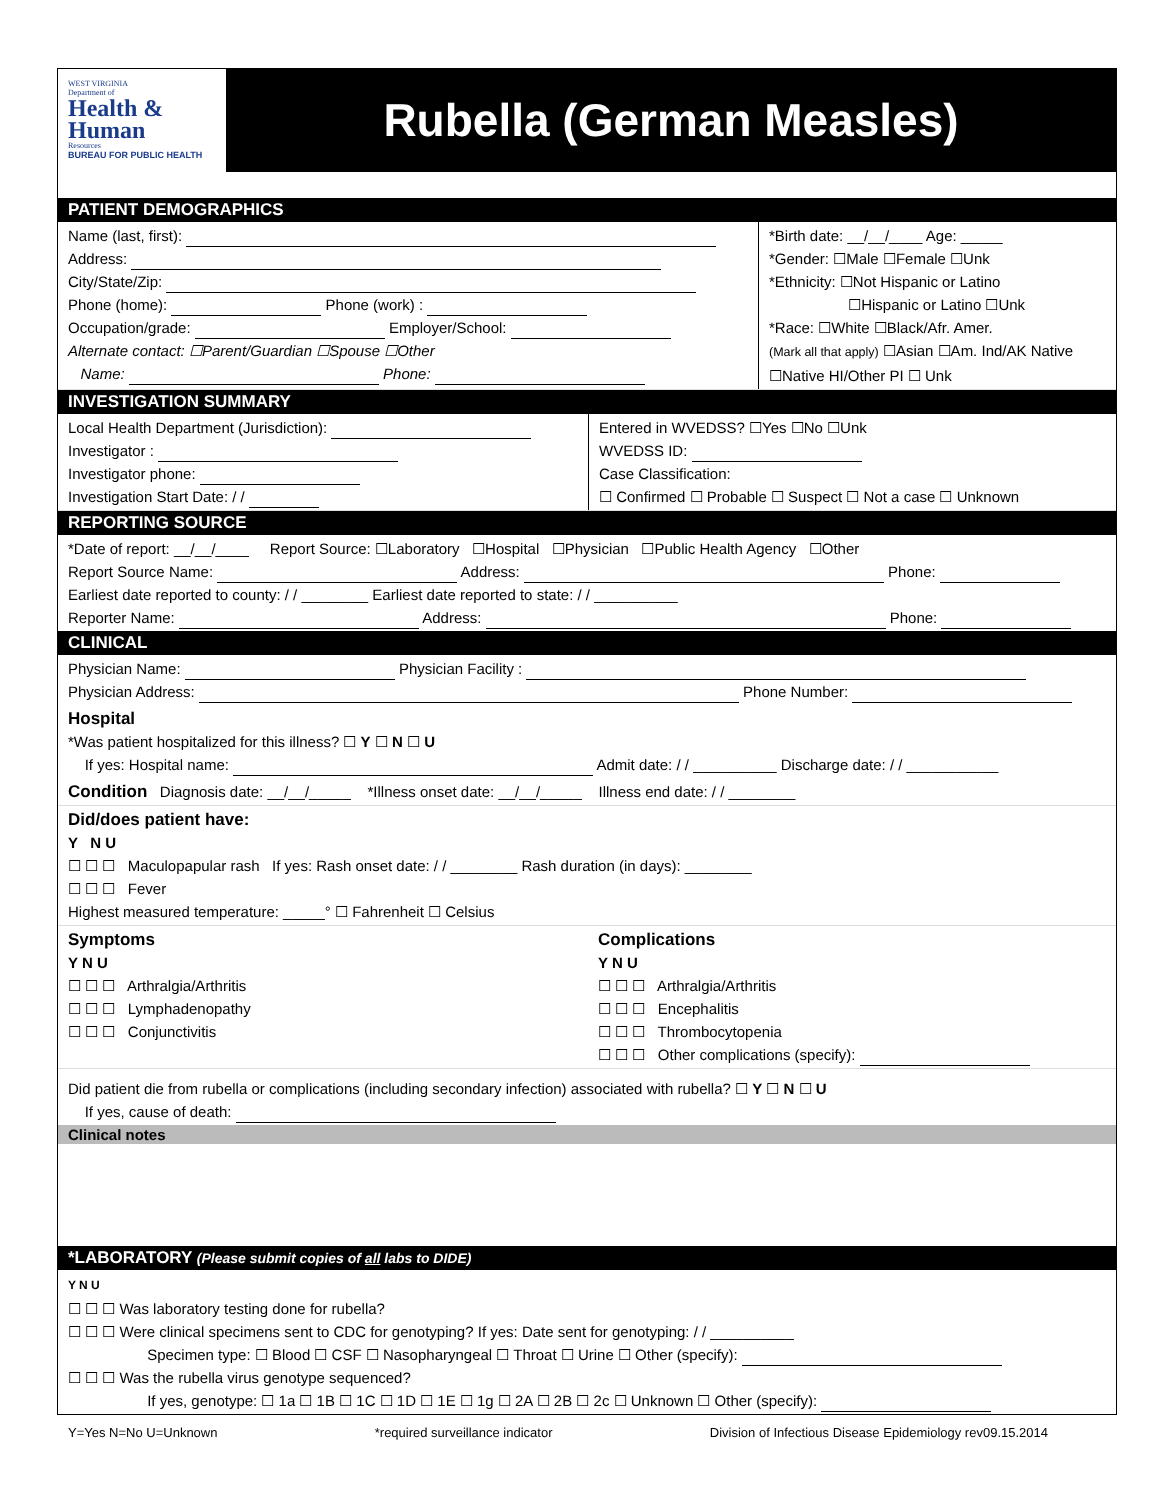WEST VIRGINIA
Department of
Health &
Human
Resources
BUREAU FOR PUBLIC HEALTH
Rubella (German Measles)
PATIENT DEMOGRAPHICS
Name (last, first):
Address:
City/State/Zip:
Phone (home): Phone (work) :
Occupation/grade: Employer/School:
Alternate contact: ☐Parent/Guardian ☐Spouse ☐Other
Name: Phone:
*Birth date: __/__/____ Age: _____
*Gender: ☐Male ☐Female ☐Unk
*Ethnicity: ☐Not Hispanic or Latino
☐Hispanic or Latino ☐Unk
*Race: ☐White ☐Black/Afr. Amer.
(Mark all that apply) ☐Asian ☐Am. Ind/AK Native
☐Native HI/Other PI ☐ Unk
INVESTIGATION SUMMARY
Local Health Department (Jurisdiction):
Investigator :
Investigator phone:
Investigation Start Date: / /
Entered in WVEDSS? ☐Yes ☐No ☐Unk
WVEDSS ID:
Case Classification:
☐ Confirmed ☐ Probable ☐ Suspect ☐ Not a case ☐ Unknown
REPORTING SOURCE
*Date of report: __/__/____ Report Source: ☐Laboratory ☐Hospital ☐Physician ☐Public Health Agency ☐Other
Report Source Name: Address: Phone:
Earliest date reported to county: / / ________ Earliest date reported to state: / / __________
Reporter Name: Address: Phone:
CLINICAL
Physician Name: Physician Facility :
Physician Address: Phone Number:
Hospital
*Was patient hospitalized for this illness? ☐ Y ☐ N ☐ U
If yes: Hospital name: Admit date: / / __________ Discharge date: / / ___________
Condition Diagnosis date: __/__/_____ *Illness onset date: __/__/_____ Illness end date: / / ________
Did/does patient have:
Y N U
☐ ☐ ☐ Maculopapular rash If yes: Rash onset date: / / ________ Rash duration (in days): ________
☐ ☐ ☐ Fever
Highest measured temperature: _____° ☐ Fahrenheit ☐ Celsius
Symptoms
Y N U
☐ ☐ ☐ Arthralgia/Arthritis
☐ ☐ ☐ Lymphadenopathy
☐ ☐ ☐ Conjunctivitis
Complications
Y N U
☐ ☐ ☐ Arthralgia/Arthritis
☐ ☐ ☐ Encephalitis
☐ ☐ ☐ Thrombocytopenia
☐ ☐ ☐ Other complications (specify):
Did patient die from rubella or complications (including secondary infection) associated with rubella? ☐ Y ☐ N ☐ U
If yes, cause of death:
Clinical notes
*LABORATORY (Please submit copies of all labs to DIDE)
Y N U
☐ ☐ ☐ Was laboratory testing done for rubella?
☐ ☐ ☐ Were clinical specimens sent to CDC for genotyping? If yes: Date sent for genotyping: / / __________
Specimen type: ☐ Blood ☐ CSF ☐ Nasopharyngeal ☐ Throat ☐ Urine ☐ Other (specify):
☐ ☐ ☐ Was the rubella virus genotype sequenced?
If yes, genotype: ☐ 1a ☐ 1B ☐ 1C ☐ 1D ☐ 1E ☐ 1g ☐ 2A ☐ 2B ☐ 2c ☐ Unknown ☐ Other (specify):
Y=Yes N=No U=Unknown *required surveillance indicator Division of Infectious Disease Epidemiology rev09.15.2014